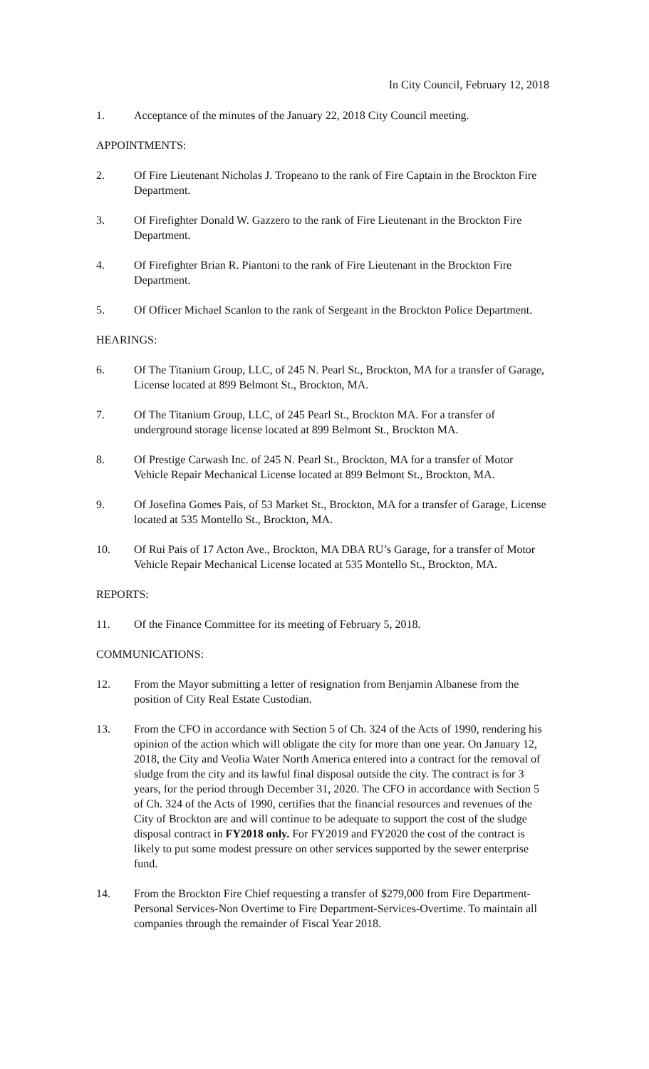In City Council, February 12, 2018
1. Acceptance of the minutes of the January 22, 2018 City Council meeting.
APPOINTMENTS:
2. Of Fire Lieutenant Nicholas J. Tropeano to the rank of Fire Captain in the Brockton Fire Department.
3. Of Firefighter Donald W. Gazzero to the rank of Fire Lieutenant in the Brockton Fire Department.
4. Of Firefighter Brian R. Piantoni to the rank of Fire Lieutenant in the Brockton Fire Department.
5. Of Officer Michael Scanlon to the rank of Sergeant in the Brockton Police Department.
HEARINGS:
6. Of The Titanium Group, LLC, of 245 N. Pearl St., Brockton, MA for a transfer of Garage, License located at 899 Belmont St., Brockton, MA.
7. Of The Titanium Group, LLC, of 245 Pearl St., Brockton MA. For a transfer of underground storage license located at 899 Belmont St., Brockton MA.
8. Of Prestige Carwash Inc. of 245 N. Pearl St., Brockton, MA for a transfer of Motor Vehicle Repair Mechanical License located at 899 Belmont St., Brockton, MA.
9. Of Josefina Gomes Pais, of 53 Market St., Brockton, MA for a transfer of Garage, License located at 535 Montello St., Brockton, MA.
10. Of Rui Pais of 17 Acton Ave., Brockton, MA DBA RU’s Garage, for a transfer of Motor Vehicle Repair Mechanical License located at 535 Montello St., Brockton, MA.
REPORTS:
11. Of the Finance Committee for its meeting of February 5, 2018.
COMMUNICATIONS:
12. From the Mayor submitting a letter of resignation from Benjamin Albanese from the position of City Real Estate Custodian.
13. From the CFO in accordance with Section 5 of Ch. 324 of the Acts of 1990, rendering his opinion of the action which will obligate the city for more than one year. On January 12, 2018, the City and Veolia Water North America entered into a contract for the removal of sludge from the city and its lawful final disposal outside the city. The contract is for 3 years, for the period through December 31, 2020. The CFO in accordance with Section 5 of Ch. 324 of the Acts of 1990, certifies that the financial resources and revenues of the City of Brockton are and will continue to be adequate to support the cost of the sludge disposal contract in FY2018 only. For FY2019 and FY2020 the cost of the contract is likely to put some modest pressure on other services supported by the sewer enterprise fund.
14. From the Brockton Fire Chief requesting a transfer of $279,000 from Fire Department-Personal Services-Non Overtime to Fire Department-Services-Overtime. To maintain all companies through the remainder of Fiscal Year 2018.